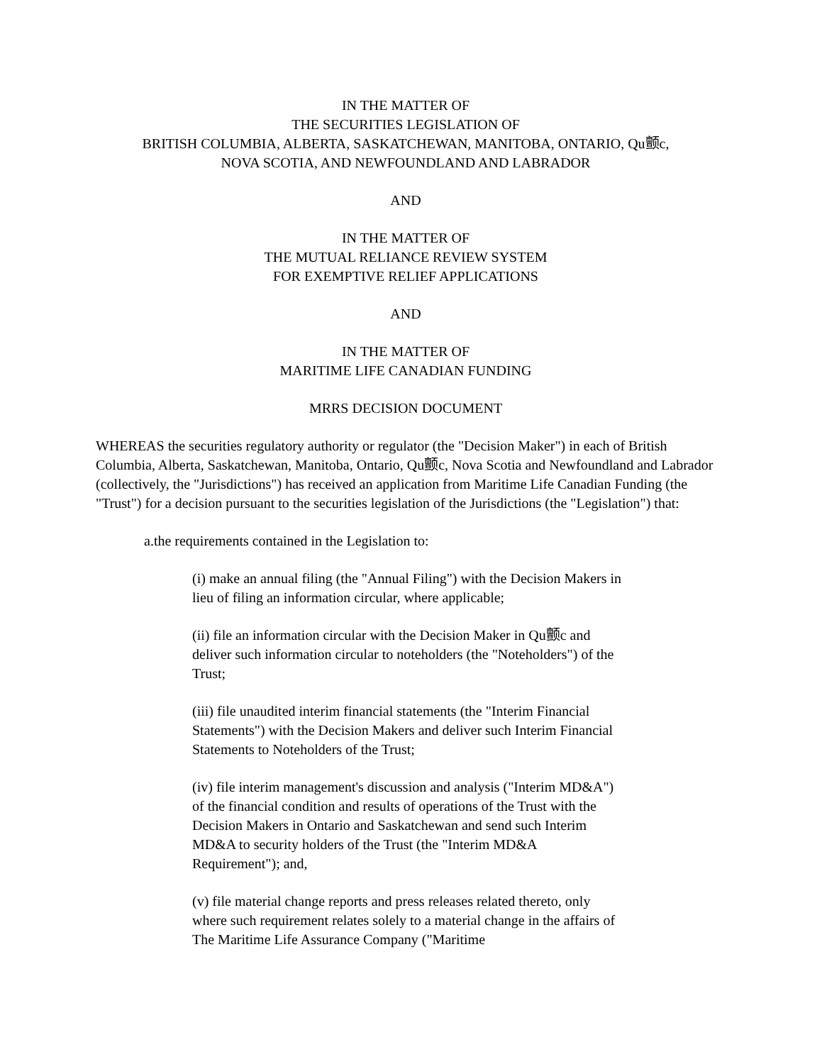IN THE MATTER OF
THE SECURITIES LEGISLATION OF
BRITISH COLUMBIA, ALBERTA, SASKATCHEWAN, MANITOBA, ONTARIO, Qu颤c,
NOVA SCOTIA, AND NEWFOUNDLAND AND LABRADOR
AND
IN THE MATTER OF
THE MUTUAL RELIANCE REVIEW SYSTEM
FOR EXEMPTIVE RELIEF APPLICATIONS
AND
IN THE MATTER OF
MARITIME LIFE CANADIAN FUNDING
MRRS DECISION DOCUMENT
WHEREAS the securities regulatory authority or regulator (the "Decision Maker") in each of British Columbia, Alberta, Saskatchewan, Manitoba, Ontario, Qu颤c, Nova Scotia and Newfoundland and Labrador (collectively, the "Jurisdictions") has received an application from Maritime Life Canadian Funding (the "Trust") for a decision pursuant to the securities legislation of the Jurisdictions (the "Legislation") that:
a.the requirements contained in the Legislation to:
(i) make an annual filing (the "Annual Filing") with the Decision Makers in lieu of filing an information circular, where applicable;
(ii) file an information circular with the Decision Maker in Qu颤c and deliver such information circular to noteholders (the "Noteholders") of the Trust;
(iii) file unaudited interim financial statements (the "Interim Financial Statements") with the Decision Makers and deliver such Interim Financial Statements to Noteholders of the Trust;
(iv) file interim management's discussion and analysis ("Interim MD&A") of the financial condition and results of operations of the Trust with the Decision Makers in Ontario and Saskatchewan and send such Interim MD&A to security holders of the Trust (the "Interim MD&A Requirement"); and,
(v) file material change reports and press releases related thereto, only where such requirement relates solely to a material change in the affairs of The Maritime Life Assurance Company ("Maritime